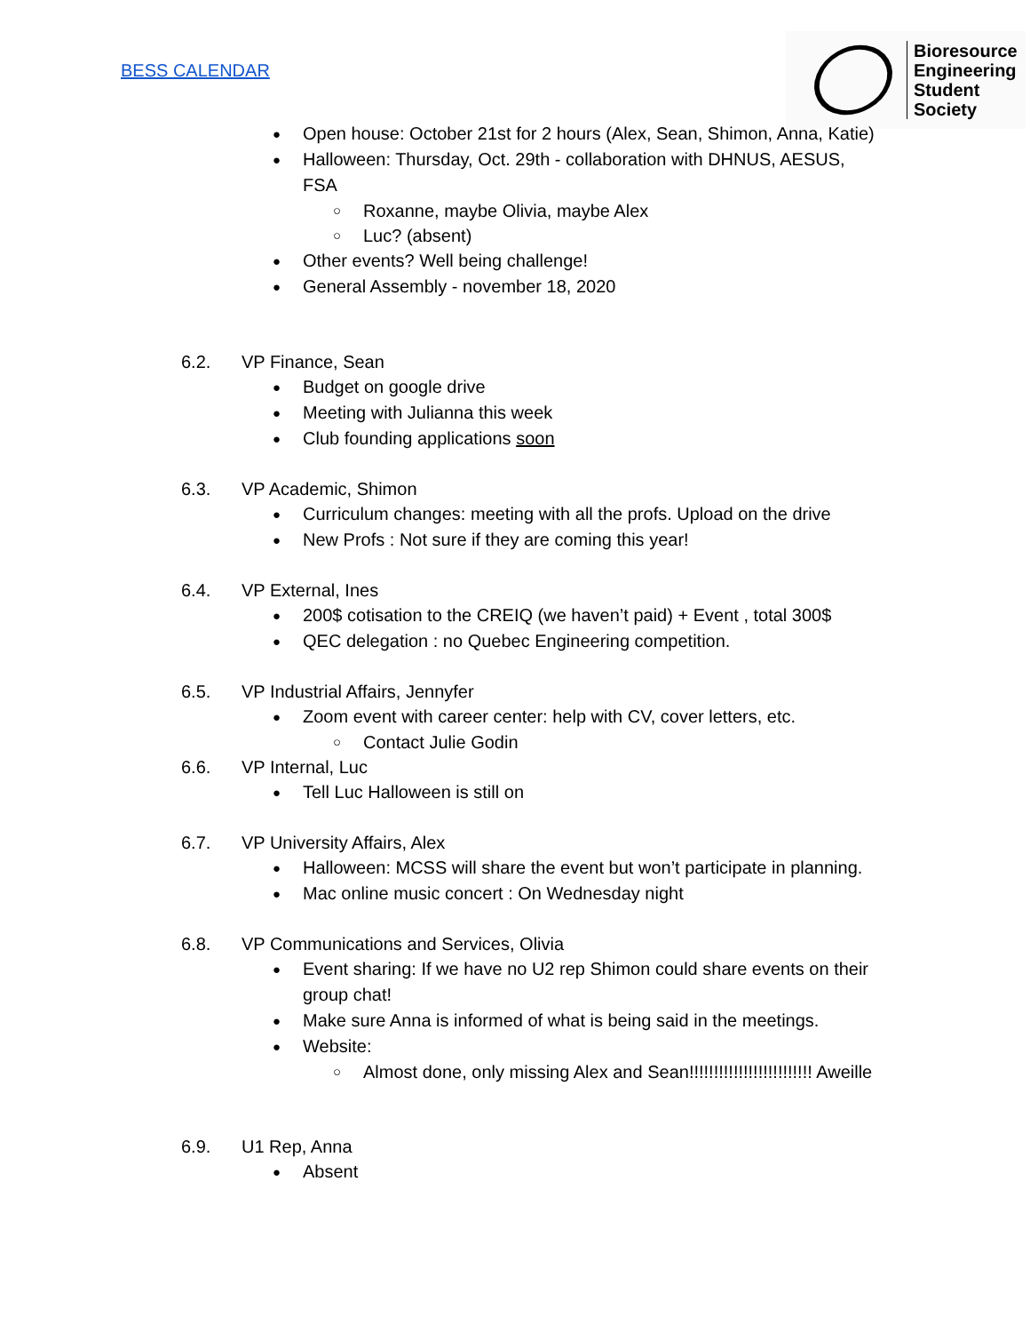BESS CALENDAR
Bioresource
Engineering
Student
Society
Open house: October 21st for 2 hours (Alex, Sean, Shimon, Anna, Katie)
Halloween: Thursday, Oct. 29th - collaboration with DHNUS, AESUS, FSA
Roxanne, maybe Olivia, maybe Alex
Luc? (absent)
Other events? Well being challenge!
General Assembly - november 18, 2020
6.2. VP Finance, Sean
Budget on google drive
Meeting with Julianna this week
Club founding applications soon
6.3. VP Academic, Shimon
Curriculum changes: meeting with all the profs. Upload on the drive
New Profs : Not sure if they are coming this year!
6.4. VP External, Ines
200$ cotisation to the CREIQ (we haven’t paid) + Event , total 300$
QEC delegation : no Quebec Engineering competition.
6.5. VP Industrial Affairs, Jennyfer
Zoom event with career center: help with CV, cover letters, etc.
Contact Julie Godin
6.6. VP Internal, Luc
Tell Luc Halloween is still on
6.7. VP University Affairs, Alex
Halloween: MCSS will share the event but won’t participate in planning.
Mac online music concert : On Wednesday night
6.8. VP Communications and Services, Olivia
Event sharing: If we have no U2 rep Shimon could share events on their group chat!
Make sure Anna is informed of what is being said in the meetings.
Website:
Almost done, only missing Alex and Sean!!!!!!!!!!!!!!!!!!!!!!!!! Aweille
6.9. U1 Rep, Anna
Absent